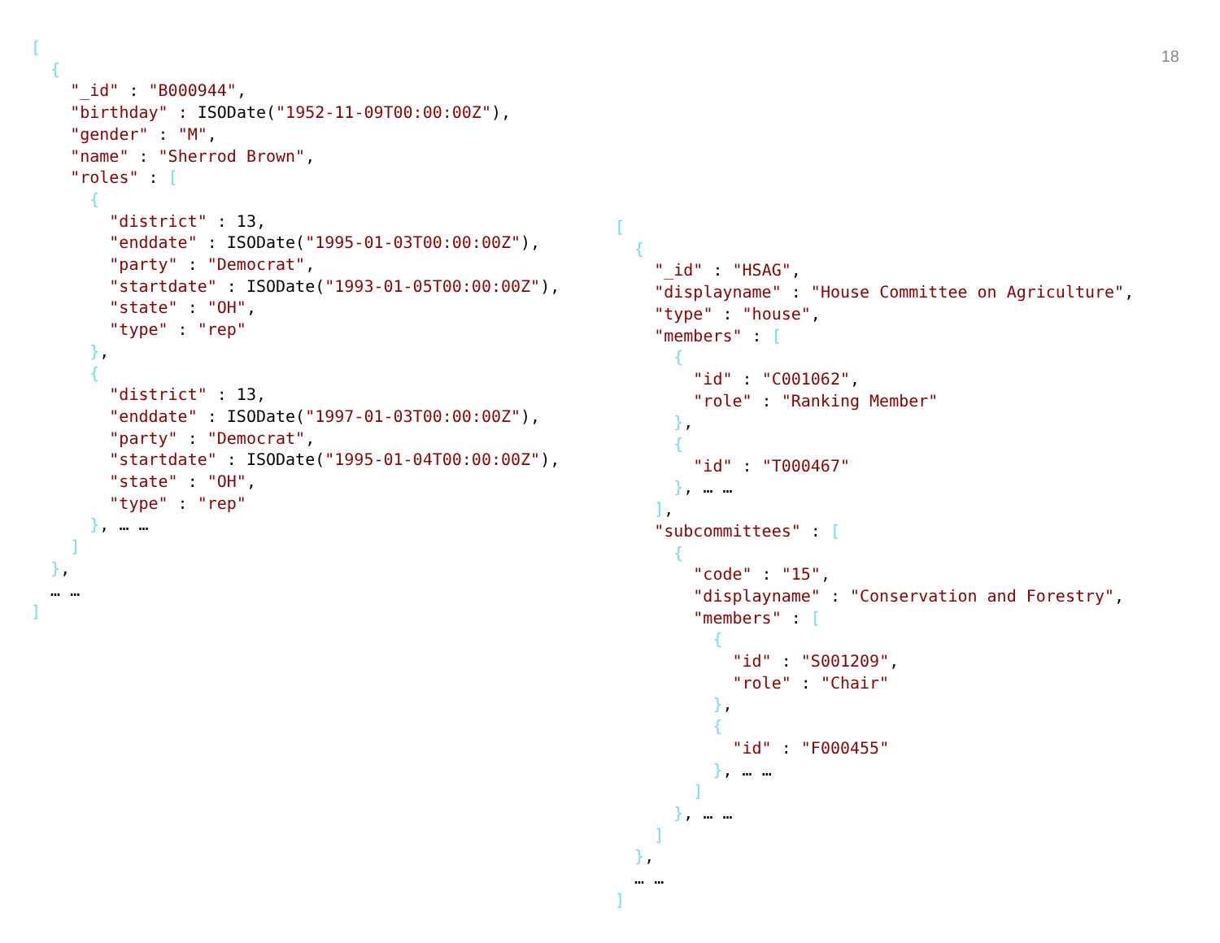18
[
  {
    "_id" : "B000944",
    "birthday" : ISODate("1952-11-09T00:00:00Z"),
    "gender" : "M",
    "name" : "Sherrod Brown",
    "roles" : [
      {
        "district" : 13,
        "enddate" : ISODate("1995-01-03T00:00:00Z"),
        "party" : "Democrat",
        "startdate" : ISODate("1993-01-05T00:00:00Z"),
        "state" : "OH",
        "type" : "rep"
      },
      {
        "district" : 13,
        "enddate" : ISODate("1997-01-03T00:00:00Z"),
        "party" : "Democrat",
        "startdate" : ISODate("1995-01-04T00:00:00Z"),
        "state" : "OH",
        "type" : "rep"
      }, … …
    ]
  },
  … …
]
[
  {
    "_id" : "HSAG",
    "displayname" : "House Committee on Agriculture",
    "type" : "house",
    "members" : [
      {
        "id" : "C001062",
        "role" : "Ranking Member"
      },
      {
        "id" : "T000467"
      }, … …
    ],
    "subcommittees" : [
      {
        "code" : "15",
        "displayname" : "Conservation and Forestry",
        "members" : [
          {
            "id" : "S001209",
            "role" : "Chair"
          },
          {
            "id" : "F000455"
          }, … …
        ]
      }, … …
    ]
  },
  … …
]